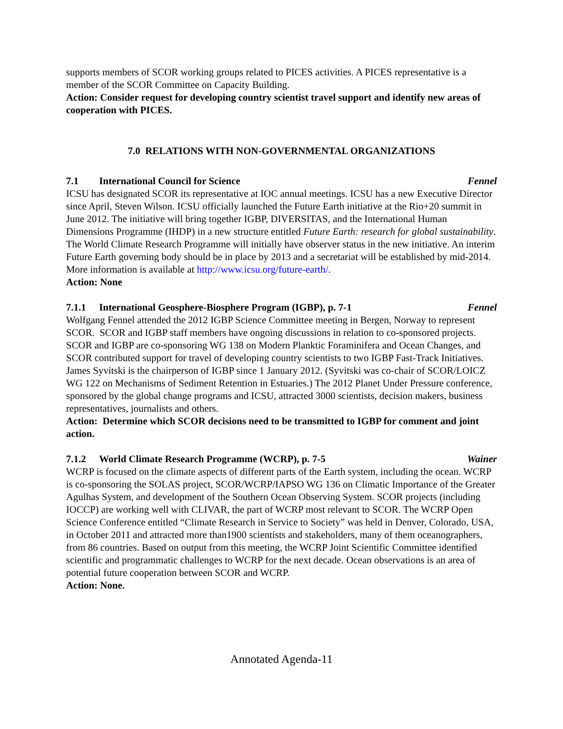supports members of SCOR working groups related to PICES activities. A PICES representative is a member of the SCOR Committee on Capacity Building.
Action: Consider request for developing country scientist travel support and identify new areas of cooperation with PICES.
7.0 RELATIONS WITH NON-GOVERNMENTAL ORGANIZATIONS
7.1 International Council for Science Fennel
ICSU has designated SCOR its representative at IOC annual meetings. ICSU has a new Executive Director since April, Steven Wilson. ICSU officially launched the Future Earth initiative at the Rio+20 summit in June 2012. The initiative will bring together IGBP, DIVERSITAS, and the International Human Dimensions Programme (IHDP) in a new structure entitled Future Earth: research for global sustainability. The World Climate Research Programme will initially have observer status in the new initiative. An interim Future Earth governing body should be in place by 2013 and a secretariat will be established by mid-2014. More information is available at http://www.icsu.org/future-earth/.
Action: None
7.1.1 International Geosphere-Biosphere Program (IGBP), p. 7-1 Fennel
Wolfgang Fennel attended the 2012 IGBP Science Committee meeting in Bergen, Norway to represent SCOR. SCOR and IGBP staff members have ongoing discussions in relation to co-sponsored projects. SCOR and IGBP are co-sponsoring WG 138 on Modern Planktic Foraminifera and Ocean Changes, and SCOR contributed support for travel of developing country scientists to two IGBP Fast-Track Initiatives. James Syvitski is the chairperson of IGBP since 1 January 2012. (Syvitski was co-chair of SCOR/LOICZ WG 122 on Mechanisms of Sediment Retention in Estuaries.) The 2012 Planet Under Pressure conference, sponsored by the global change programs and ICSU, attracted 3000 scientists, decision makers, business representatives, journalists and others.
Action: Determine which SCOR decisions need to be transmitted to IGBP for comment and joint action.
7.1.2 World Climate Research Programme (WCRP), p. 7-5 Wainer
WCRP is focused on the climate aspects of different parts of the Earth system, including the ocean. WCRP is co-sponsoring the SOLAS project, SCOR/WCRP/IAPSO WG 136 on Climatic Importance of the Greater Agulhas System, and development of the Southern Ocean Observing System. SCOR projects (including IOCCP) are working well with CLIVAR, the part of WCRP most relevant to SCOR. The WCRP Open Science Conference entitled “Climate Research in Service to Society” was held in Denver, Colorado, USA, in October 2011 and attracted more than1900 scientists and stakeholders, many of them oceanographers, from 86 countries. Based on output from this meeting, the WCRP Joint Scientific Committee identified scientific and programmatic challenges to WCRP for the next decade. Ocean observations is an area of potential future cooperation between SCOR and WCRP.
Action: None.
Annotated Agenda-11